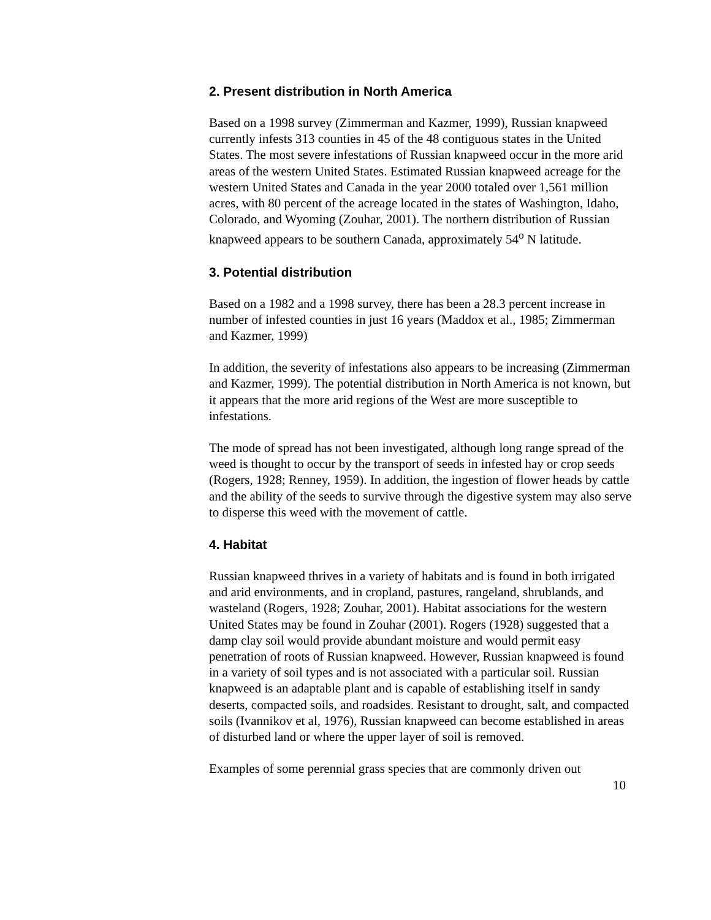2. Present distribution in North America
Based on a 1998 survey (Zimmerman and Kazmer, 1999), Russian knapweed currently infests 313 counties in 45 of the 48 contiguous states in the United States. The most severe infestations of Russian knapweed occur in the more arid areas of the western United States. Estimated Russian knapweed acreage for the western United States and Canada in the year 2000 totaled over 1,561 million acres, with 80 percent of the acreage located in the states of Washington, Idaho, Colorado, and Wyoming (Zouhar, 2001). The northern distribution of Russian knapweed appears to be southern Canada, approximately 54<sup>o</sup> N latitude.
3. Potential distribution
Based on a 1982 and a 1998 survey, there has been a 28.3 percent increase in number of infested counties in just 16 years (Maddox et al., 1985; Zimmerman and Kazmer, 1999)
In addition, the severity of infestations also appears to be increasing (Zimmerman and Kazmer, 1999). The potential distribution in North America is not known, but it appears that the more arid regions of the West are more susceptible to infestations.
The mode of spread has not been investigated, although long range spread of the weed is thought to occur by the transport of seeds in infested hay or crop seeds (Rogers, 1928; Renney, 1959). In addition, the ingestion of flower heads by cattle and the ability of the seeds to survive through the digestive system may also serve to disperse this weed with the movement of cattle.
4. Habitat
Russian knapweed thrives in a variety of habitats and is found in both irrigated and arid environments, and in cropland, pastures, rangeland, shrublands, and wasteland (Rogers, 1928; Zouhar, 2001). Habitat associations for the western United States may be found in Zouhar (2001). Rogers (1928) suggested that a damp clay soil would provide abundant moisture and would permit easy penetration of roots of Russian knapweed. However, Russian knapweed is found in a variety of soil types and is not associated with a particular soil. Russian knapweed is an adaptable plant and is capable of establishing itself in sandy deserts, compacted soils, and roadsides. Resistant to drought, salt, and compacted soils (Ivannikov et al, 1976), Russian knapweed can become established in areas of disturbed land or where the upper layer of soil is removed.
Examples of some perennial grass species that are commonly driven out
10